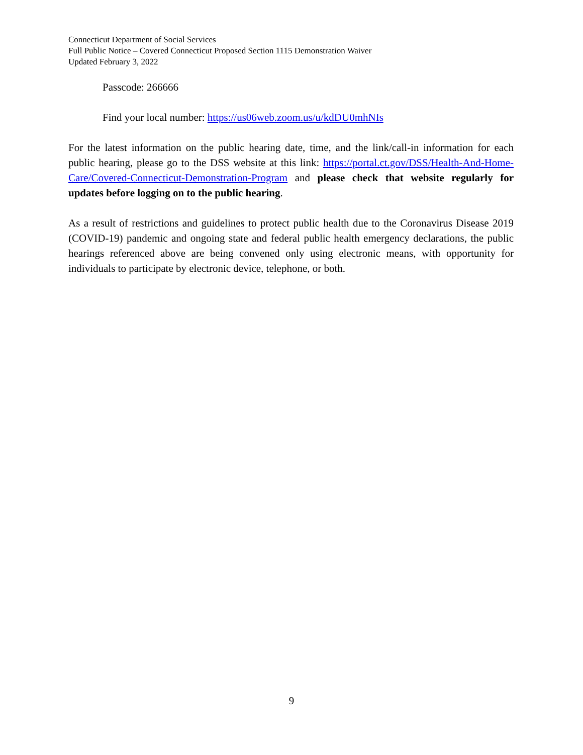Connecticut Department of Social Services
Full Public Notice – Covered Connecticut Proposed Section 1115 Demonstration Waiver
Updated February 3, 2022
Passcode: 266666
Find your local number: https://us06web.zoom.us/u/kdDU0mhNIs
For the latest information on the public hearing date, time, and the link/call-in information for each public hearing, please go to the DSS website at this link: https://portal.ct.gov/DSS/Health-And-Home-Care/Covered-Connecticut-Demonstration-Program and please check that website regularly for updates before logging on to the public hearing.
As a result of restrictions and guidelines to protect public health due to the Coronavirus Disease 2019 (COVID-19) pandemic and ongoing state and federal public health emergency declarations, the public hearings referenced above are being convened only using electronic means, with opportunity for individuals to participate by electronic device, telephone, or both.
9